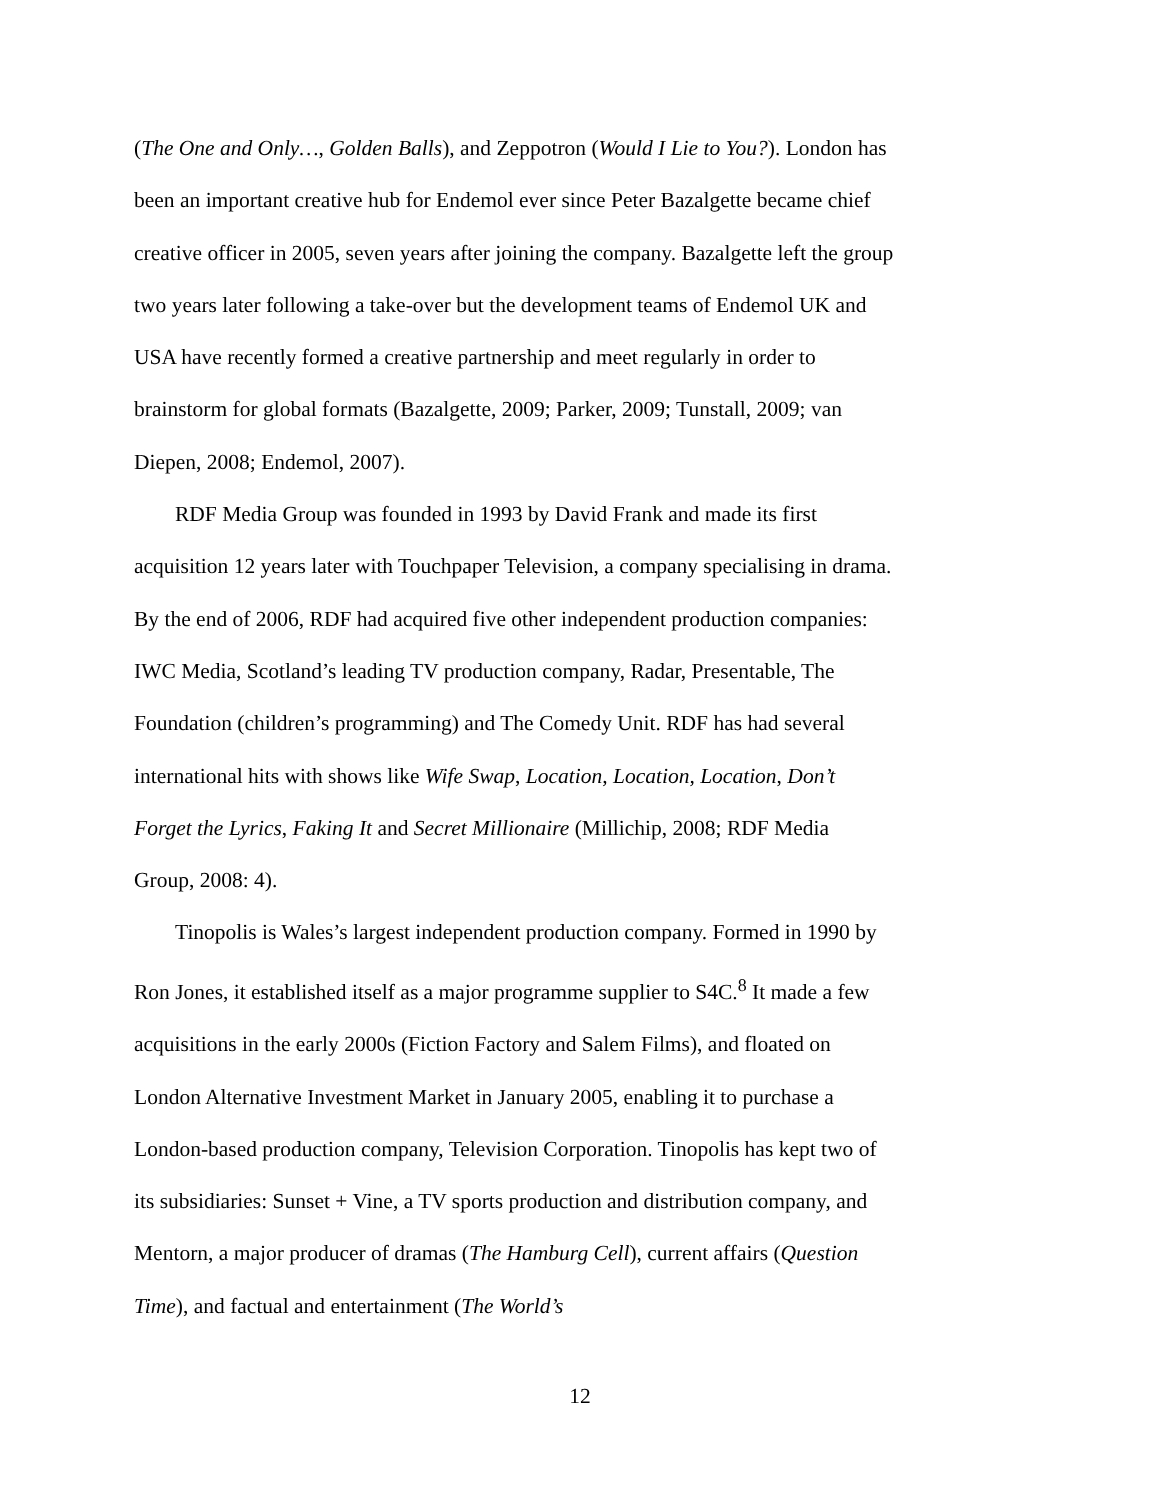(The One and Only…, Golden Balls), and Zeppotron (Would I Lie to You?). London has been an important creative hub for Endemol ever since Peter Bazalgette became chief creative officer in 2005, seven years after joining the company. Bazalgette left the group two years later following a take-over but the development teams of Endemol UK and USA have recently formed a creative partnership and meet regularly in order to brainstorm for global formats (Bazalgette, 2009; Parker, 2009; Tunstall, 2009; van Diepen, 2008; Endemol, 2007).
RDF Media Group was founded in 1993 by David Frank and made its first acquisition 12 years later with Touchpaper Television, a company specialising in drama. By the end of 2006, RDF had acquired five other independent production companies: IWC Media, Scotland’s leading TV production company, Radar, Presentable, The Foundation (children’s programming) and The Comedy Unit. RDF has had several international hits with shows like Wife Swap, Location, Location, Location, Don’t Forget the Lyrics, Faking It and Secret Millionaire (Millichip, 2008; RDF Media Group, 2008: 4).
Tinopolis is Wales’s largest independent production company. Formed in 1990 by Ron Jones, it established itself as a major programme supplier to S4C.<sup>8</sup> It made a few acquisitions in the early 2000s (Fiction Factory and Salem Films), and floated on London Alternative Investment Market in January 2005, enabling it to purchase a London-based production company, Television Corporation. Tinopolis has kept two of its subsidiaries: Sunset + Vine, a TV sports production and distribution company, and Mentorn, a major producer of dramas (The Hamburg Cell), current affairs (Question Time), and factual and entertainment (The World’s
12